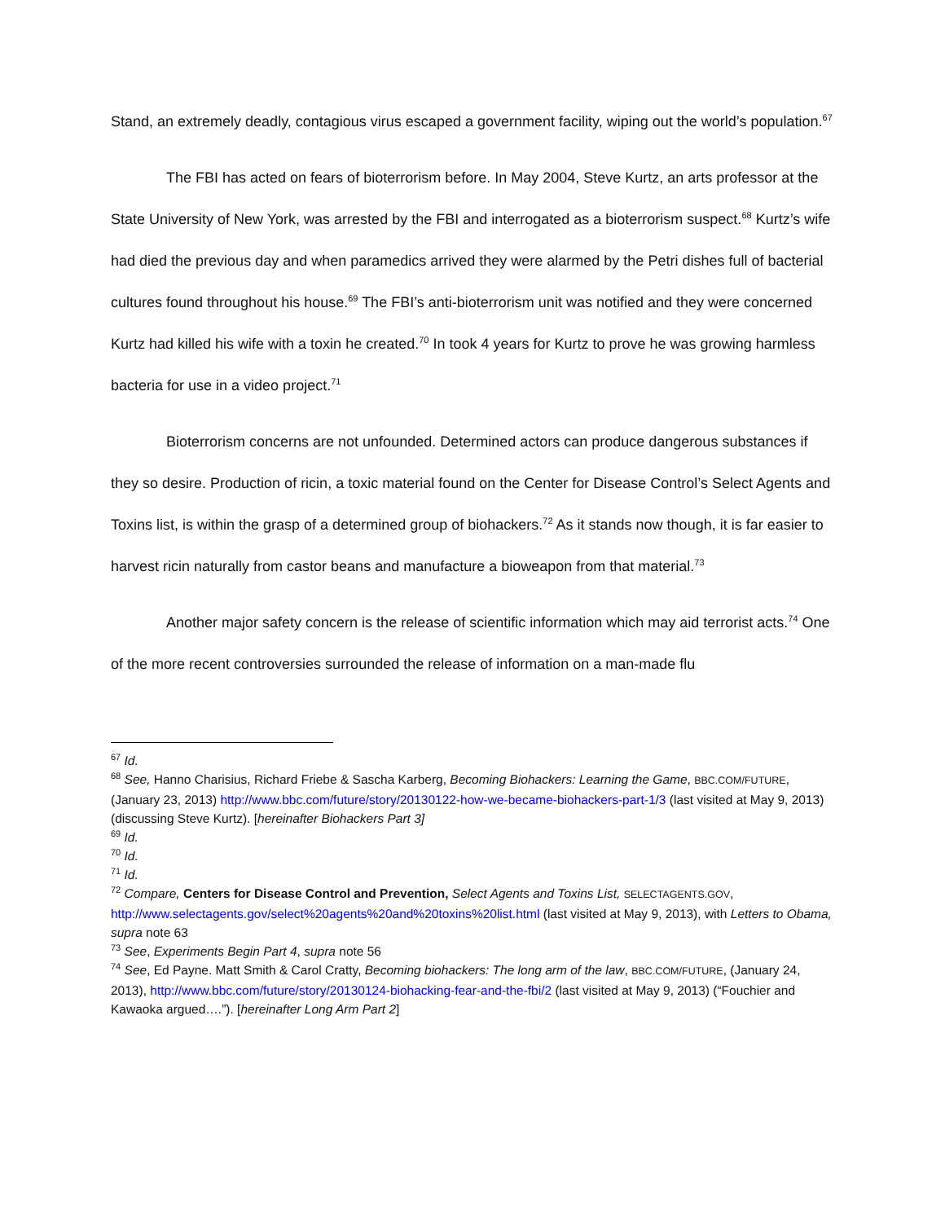Stand, an extremely deadly, contagious virus escaped a government facility, wiping out the world’s population.<sup>67</sup>
The FBI has acted on fears of bioterrorism before. In May 2004, Steve Kurtz, an arts professor at the State University of New York, was arrested by the FBI and interrogated as a bioterrorism suspect.<sup>68</sup> Kurtz’s wife had died the previous day and when paramedics arrived they were alarmed by the Petri dishes full of bacterial cultures found throughout his house.<sup>69</sup> The FBI’s anti-bioterrorism unit was notified and they were concerned Kurtz had killed his wife with a toxin he created.<sup>70</sup> In took 4 years for Kurtz to prove he was growing harmless bacteria for use in a video project.<sup>71</sup>
Bioterrorism concerns are not unfounded. Determined actors can produce dangerous substances if they so desire. Production of ricin, a toxic material found on the Center for Disease Control’s Select Agents and Toxins list, is within the grasp of a determined group of biohackers.<sup>72</sup> As it stands now though, it is far easier to harvest ricin naturally from castor beans and manufacture a bioweapon from that material.<sup>73</sup>
Another major safety concern is the release of scientific information which may aid terrorist acts.<sup>74</sup> One of the more recent controversies surrounded the release of information on a man-made flu
<sup>67</sup> Id.
<sup>68</sup> See, Hanno Charisius, Richard Friebe & Sascha Karberg, Becoming Biohackers: Learning the Game, BBC.COM/FUTURE, (January 23, 2013) http://www.bbc.com/future/story/20130122-how-we-became-biohackers-part-1/3 (last visited at May 9, 2013) (discussing Steve Kurtz). [hereinafter Biohackers Part 3]
<sup>69</sup> Id.
<sup>70</sup> Id.
<sup>71</sup> Id.
<sup>72</sup> Compare, Centers for Disease Control and Prevention, Select Agents and Toxins List, SELECTAGENTS.GOV, http://www.selectagents.gov/select%20agents%20and%20toxins%20list.html (last visited at May 9, 2013), with Letters to Obama, supra note 63
<sup>73</sup> See, Experiments Begin Part 4, supra note 56
<sup>74</sup> See, Ed Payne. Matt Smith & Carol Cratty, Becoming biohackers: The long arm of the law, BBC.COM/FUTURE, (January 24, 2013), http://www.bbc.com/future/story/20130124-biohacking-fear-and-the-fbi/2 (last visited at May 9, 2013) (“Fouchier and Kawaoka argued….”). [hereinafter Long Arm Part 2]